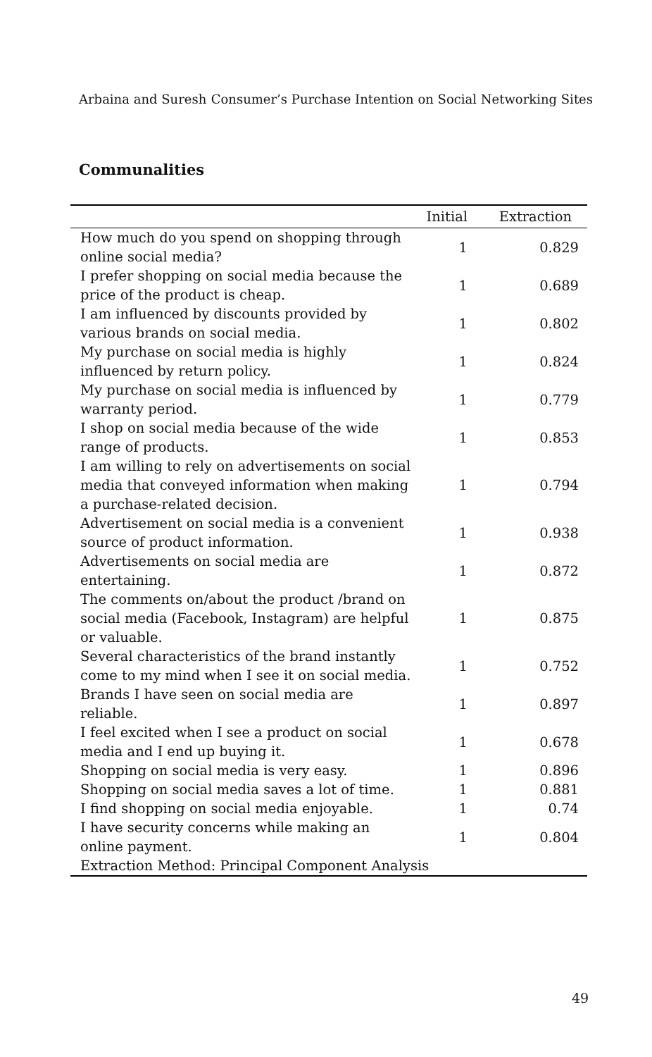Arbaina and Suresh Consumer’s Purchase Intention on Social Networking Sites
Communalities
| | Initial | Extraction |
| --- | --- | --- |
| How much do you spend on shopping through online social media? | 1 | 0.829 |
| I prefer shopping on social media because the price of the product is cheap. | 1 | 0.689 |
| I am influenced by discounts provided by various brands on social media. | 1 | 0.802 |
| My purchase on social media is highly influenced by return policy. | 1 | 0.824 |
| My purchase on social media is influenced by warranty period. | 1 | 0.779 |
| I shop on social media because of the wide range of products. | 1 | 0.853 |
| I am willing to rely on advertisements on social media that conveyed information when making a purchase-related decision. | 1 | 0.794 |
| Advertisement on social media is a convenient source of product information. | 1 | 0.938 |
| Advertisements on social media are entertaining. | 1 | 0.872 |
| The comments on/about the product /brand on social media (Facebook, Instagram) are helpful or valuable. | 1 | 0.875 |
| Several characteristics of the brand instantly come to my mind when I see it on social media. | 1 | 0.752 |
| Brands I have seen on social media are reliable. | 1 | 0.897 |
| I feel excited when I see a product on social media and I end up buying it. | 1 | 0.678 |
| Shopping on social media is very easy. | 1 | 0.896 |
| Shopping on social media saves a lot of time. | 1 | 0.881 |
| I find shopping on social media enjoyable. | 1 | 0.74 |
| I have security concerns while making an online payment. | 1 | 0.804 |
| Extraction Method: Principal Component Analysis | | |
49